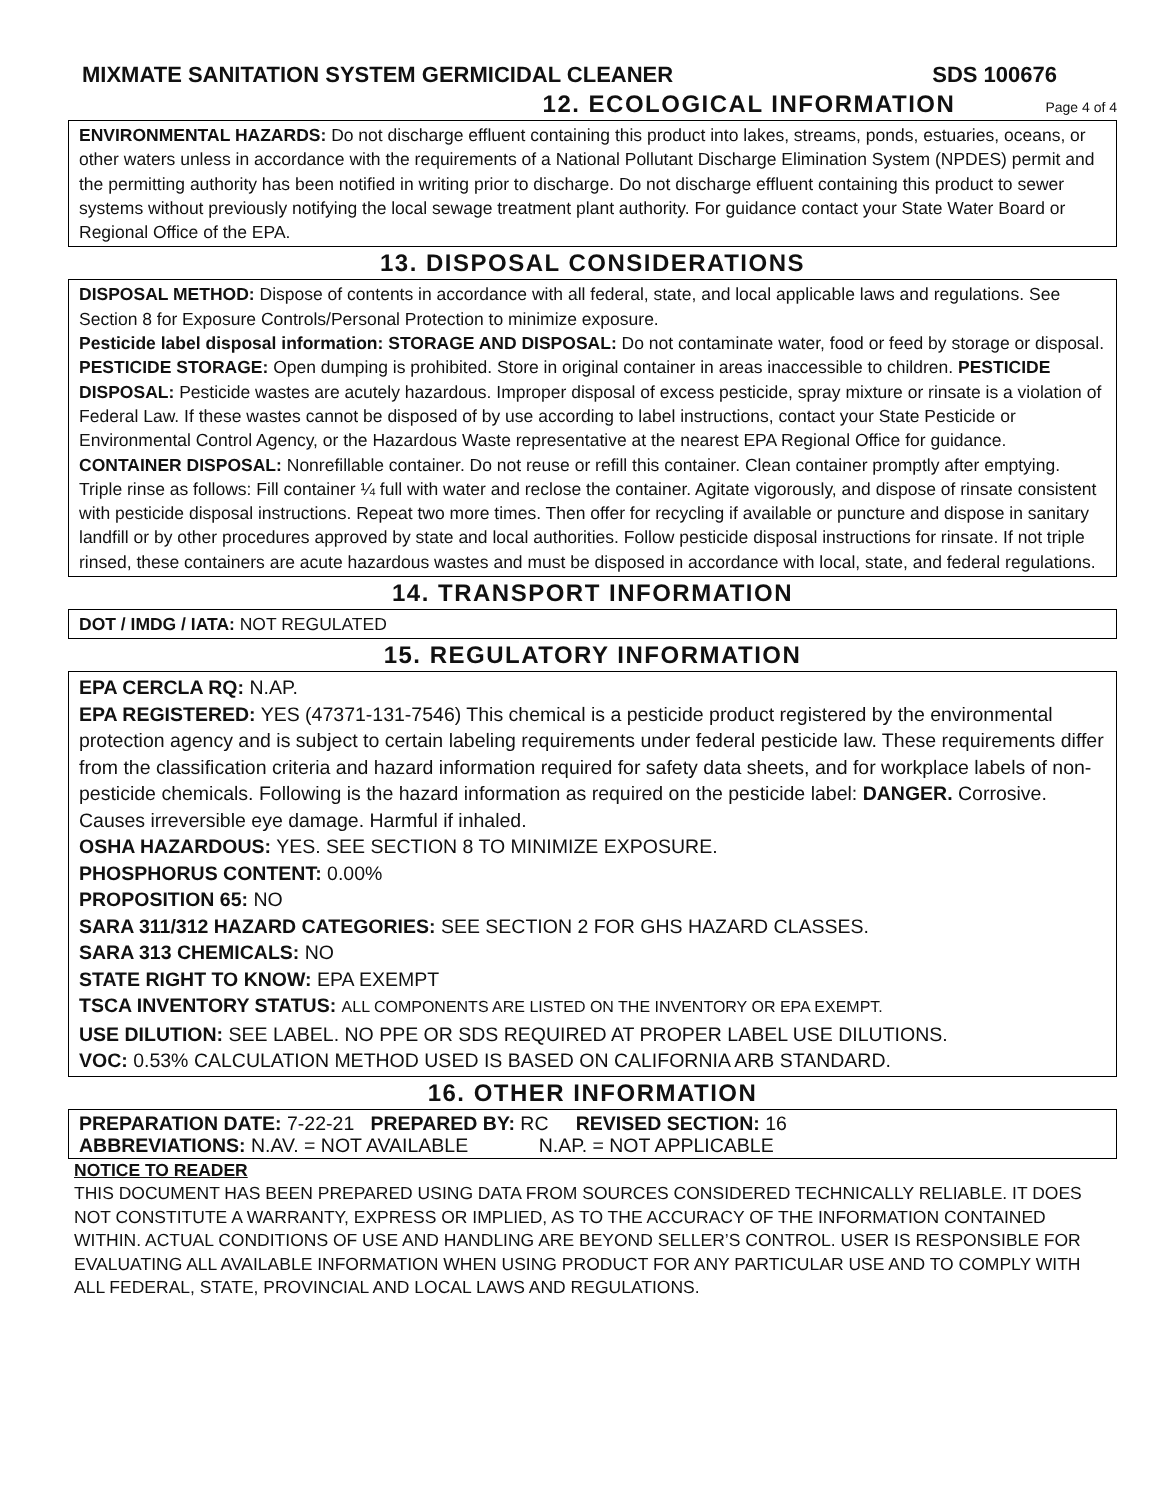MIXMATE SANITATION SYSTEM GERMICIDAL CLEANER SDS 100676
12. ECOLOGICAL INFORMATION Page 4 of 4
ENVIRONMENTAL HAZARDS: Do not discharge effluent containing this product into lakes, streams, ponds, estuaries, oceans, or other waters unless in accordance with the requirements of a National Pollutant Discharge Elimination System (NPDES) permit and the permitting authority has been notified in writing prior to discharge. Do not discharge effluent containing this product to sewer systems without previously notifying the local sewage treatment plant authority. For guidance contact your State Water Board or Regional Office of the EPA.
13. DISPOSAL CONSIDERATIONS
DISPOSAL METHOD: Dispose of contents in accordance with all federal, state, and local applicable laws and regulations. See Section 8 for Exposure Controls/Personal Protection to minimize exposure.
Pesticide label disposal information: STORAGE AND DISPOSAL: Do not contaminate water, food or feed by storage or disposal. PESTICIDE STORAGE: Open dumping is prohibited. Store in original container in areas inaccessible to children. PESTICIDE DISPOSAL: Pesticide wastes are acutely hazardous. Improper disposal of excess pesticide, spray mixture or rinsate is a violation of Federal Law. If these wastes cannot be disposed of by use according to label instructions, contact your State Pesticide or Environmental Control Agency, or the Hazardous Waste representative at the nearest EPA Regional Office for guidance.
CONTAINER DISPOSAL: Nonrefillable container. Do not reuse or refill this container. Clean container promptly after emptying. Triple rinse as follows: Fill container ¼ full with water and reclose the container. Agitate vigorously, and dispose of rinsate consistent with pesticide disposal instructions. Repeat two more times. Then offer for recycling if available or puncture and dispose in sanitary landfill or by other procedures approved by state and local authorities. Follow pesticide disposal instructions for rinsate. If not triple rinsed, these containers are acute hazardous wastes and must be disposed in accordance with local, state, and federal regulations.
14. TRANSPORT INFORMATION
DOT / IMDG / IATA: NOT REGULATED
15. REGULATORY INFORMATION
EPA CERCLA RQ: N.AP.
EPA REGISTERED: YES (47371-131-7546) This chemical is a pesticide product registered by the environmental protection agency and is subject to certain labeling requirements under federal pesticide law. These requirements differ from the classification criteria and hazard information required for safety data sheets, and for workplace labels of non-pesticide chemicals. Following is the hazard information as required on the pesticide label: DANGER. Corrosive. Causes irreversible eye damage. Harmful if inhaled.
OSHA HAZARDOUS: YES. SEE SECTION 8 TO MINIMIZE EXPOSURE.
PHOSPHORUS CONTENT: 0.00%
PROPOSITION 65: NO
SARA 311/312 HAZARD CATEGORIES: SEE SECTION 2 FOR GHS HAZARD CLASSES.
SARA 313 CHEMICALS: NO
STATE RIGHT TO KNOW: EPA EXEMPT
TSCA INVENTORY STATUS: ALL COMPONENTS ARE LISTED ON THE INVENTORY OR EPA EXEMPT.
USE DILUTION: SEE LABEL. NO PPE OR SDS REQUIRED AT PROPER LABEL USE DILUTIONS.
VOC: 0.53% CALCULATION METHOD USED IS BASED ON CALIFORNIA ARB STANDARD.
16. OTHER INFORMATION
PREPARATION DATE: 7-22-21 PREPARED BY: RC REVISED SECTION: 16
ABBREVIATIONS: N.AV. = NOT AVAILABLE N.AP. = NOT APPLICABLE
NOTICE TO READER
THIS DOCUMENT HAS BEEN PREPARED USING DATA FROM SOURCES CONSIDERED TECHNICALLY RELIABLE. IT DOES NOT CONSTITUTE A WARRANTY, EXPRESS OR IMPLIED, AS TO THE ACCURACY OF THE INFORMATION CONTAINED WITHIN. ACTUAL CONDITIONS OF USE AND HANDLING ARE BEYOND SELLER’S CONTROL. USER IS RESPONSIBLE FOR EVALUATING ALL AVAILABLE INFORMATION WHEN USING PRODUCT FOR ANY PARTICULAR USE AND TO COMPLY WITH ALL FEDERAL, STATE, PROVINCIAL AND LOCAL LAWS AND REGULATIONS.